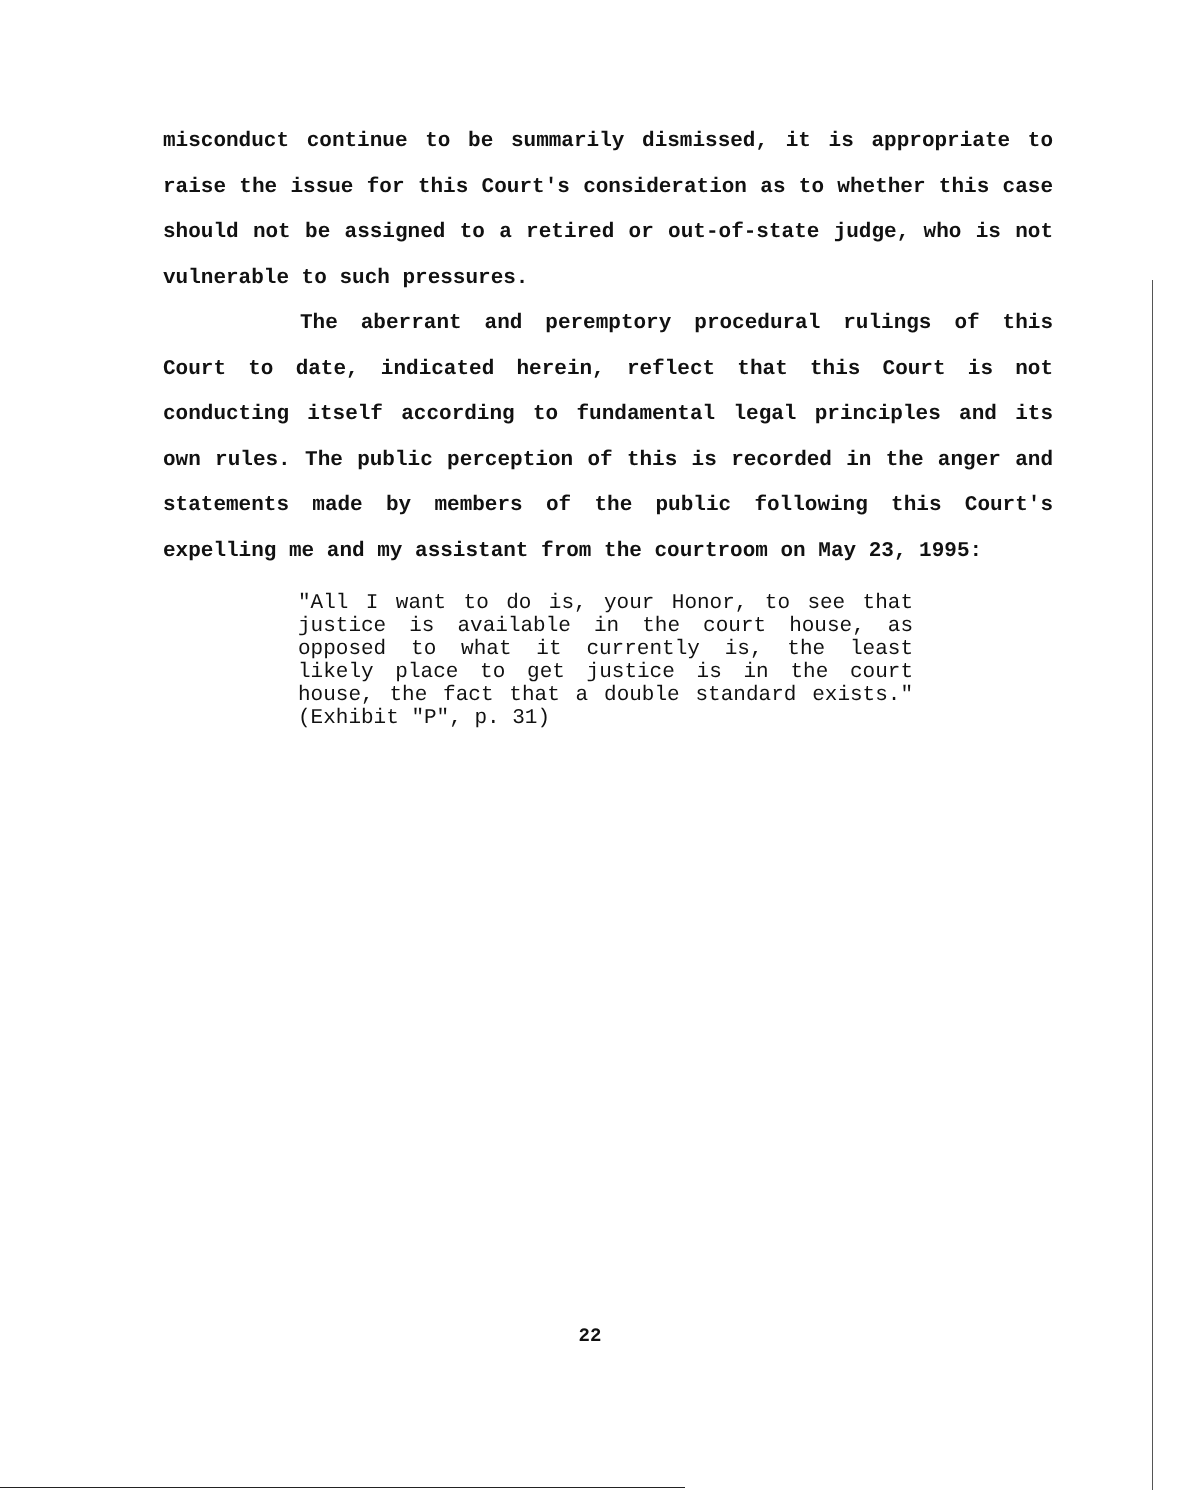misconduct continue to be summarily dismissed, it is appropriate to raise the issue for this Court's consideration as to whether this case should not be assigned to a retired or out-of-state judge, who is not vulnerable to such pressures.
The aberrant and peremptory procedural rulings of this Court to date, indicated herein, reflect that this Court is not conducting itself according to fundamental legal principles and its own rules. The public perception of this is recorded in the anger and statements made by members of the public following this Court's expelling me and my assistant from the courtroom on May 23, 1995:
"All I want to do is, your Honor, to see that justice is available in the court house, as opposed to what it currently is, the least likely place to get justice is in the court house, the fact that a double standard exists." (Exhibit "P", p. 31)
22